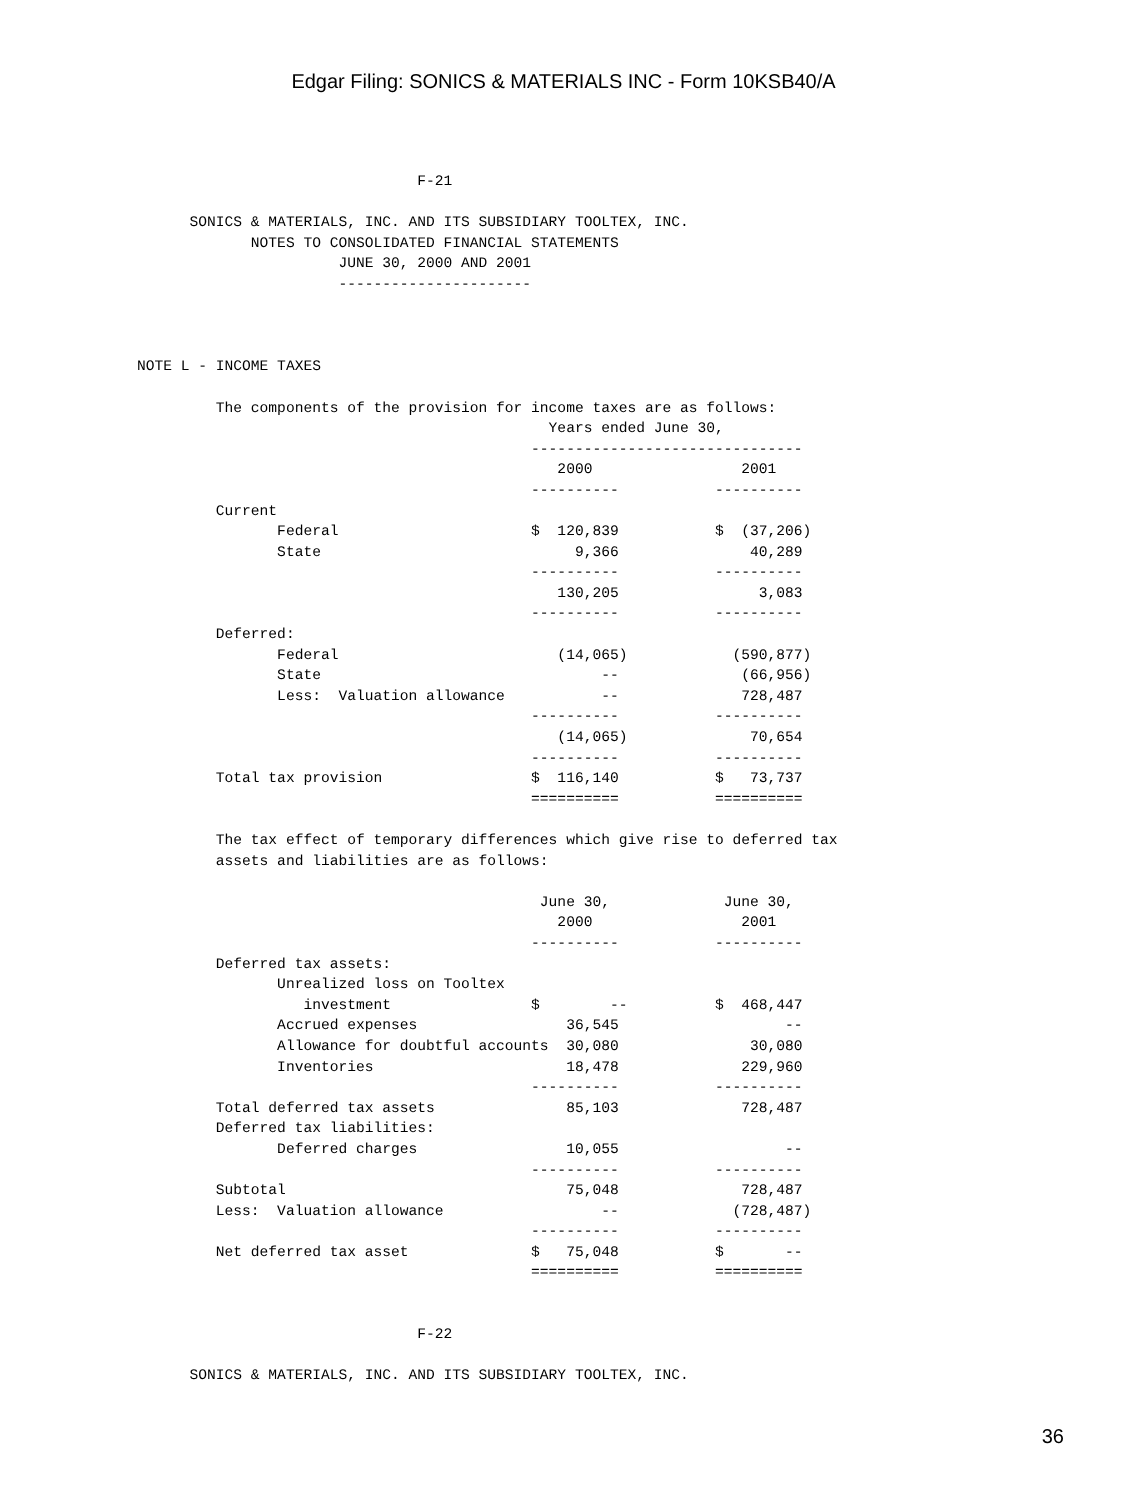Edgar Filing: SONICS & MATERIALS INC - Form 10KSB40/A
                                F-21

      SONICS & MATERIALS, INC. AND ITS SUBSIDIARY TOOLTEX, INC.
             NOTES TO CONSOLIDATED FINANCIAL STATEMENTS
                       JUNE 30, 2000 AND 2001
                       ----------------------



NOTE L - INCOME TAXES

         The components of the provision for income taxes are as follows:
                                               Years ended June 30,
                                             -------------------------------
                                                2000                 2001
                                             ----------           ----------
         Current
                Federal                      $  120,839           $  (37,206)
                State                             9,366               40,289
                                             ----------           ----------
                                                130,205                3,083
                                             ----------           ----------
         Deferred:
                Federal                         (14,065)            (590,877)
                State                                --              (66,956)
                Less:  Valuation allowance           --              728,487
                                             ----------           ----------
                                                (14,065)              70,654
                                             ----------           ----------
         Total tax provision                 $  116,140           $   73,737
                                             ==========           ==========

         The tax effect of temporary differences which give rise to deferred tax
         assets and liabilities are as follows:

                                              June 30,             June 30,
                                                2000                 2001
                                             ----------           ----------
         Deferred tax assets:
                Unrealized loss on Tooltex
                   investment                $        --          $  468,447
                Accrued expenses                 36,545                   --
                Allowance for doubtful accounts  30,080               30,080
                Inventories                      18,478              229,960
                                             ----------           ----------
         Total deferred tax assets               85,103              728,487
         Deferred tax liabilities:
                Deferred charges                 10,055                   --
                                             ----------           ----------
         Subtotal                                75,048              728,487
         Less:  Valuation allowance                  --             (728,487)
                                             ----------           ----------
         Net deferred tax asset              $   75,048           $       --
                                             ==========           ==========


                                F-22

      SONICS & MATERIALS, INC. AND ITS SUBSIDIARY TOOLTEX, INC.
36